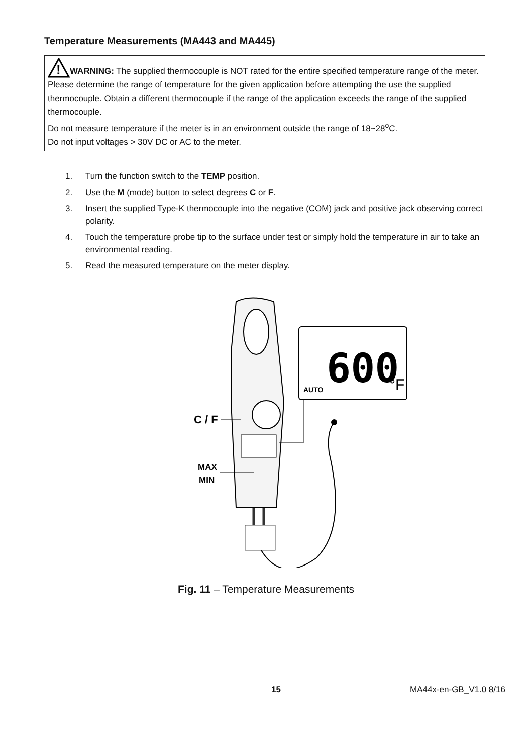Temperature Measurements (MA443 and MA445)
!
WARNING: The supplied thermocouple is NOT rated for the entire specified temperature range of the meter. Please determine the range of temperature for the given application before attempting the use the supplied thermocouple. Obtain a different thermocouple if the range of the application exceeds the range of the supplied thermocouple.
Do not measure temperature if the meter is in an environment outside the range of 18~28<sup>o</sup>C.
Do not input voltages > 30V DC or AC to the meter.
1. Turn the function switch to the TEMP position.
2. Use the M (mode) button to select degrees C or F.
3. Insert the supplied Type-K thermocouple into the negative (COM) jack and positive jack observing correct polarity.
4. Touch the temperature probe tip to the surface under test or simply hold the temperature in air to take an environmental reading.
5. Read the measured temperature on the meter display.
600
°F
AUTO
C / F
MAX
MIN
Fig. 11 – Temperature Measurements
15 MA44x-en-GB_V1.0 8/16